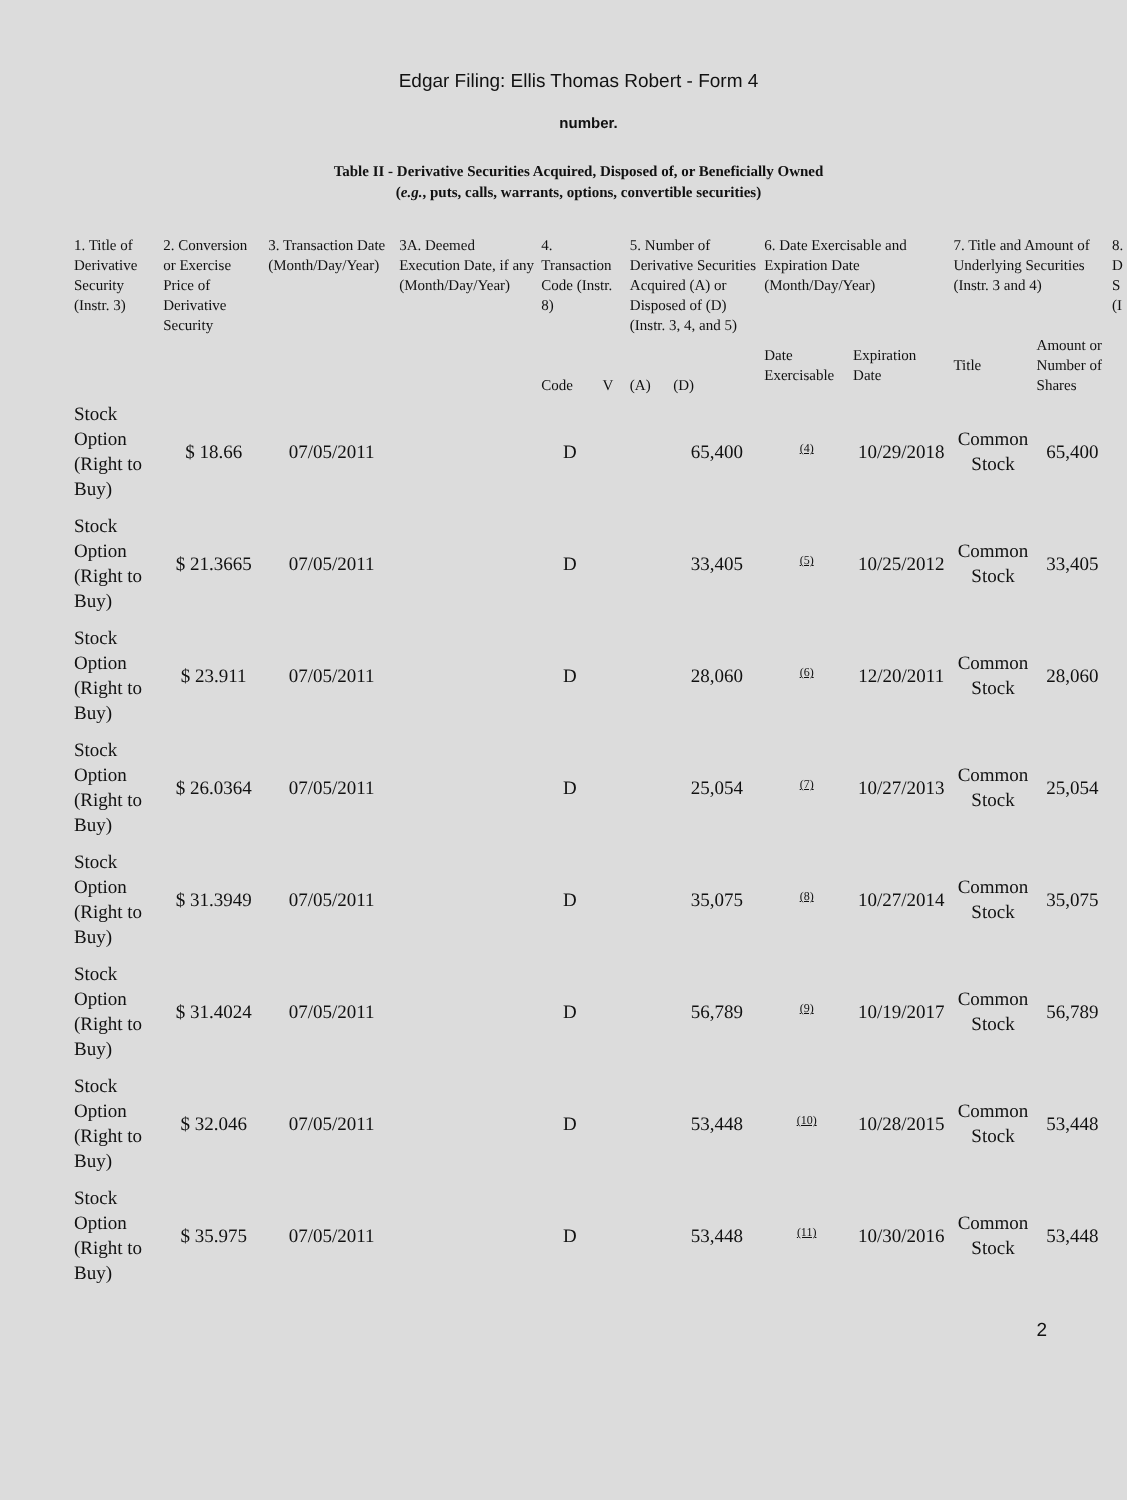Edgar Filing: Ellis Thomas Robert - Form 4
number.
Table II - Derivative Securities Acquired, Disposed of, or Beneficially Owned
(e.g., puts, calls, warrants, options, convertible securities)
| 1. Title of Derivative Security (Instr. 3) | 2. Conversion or Exercise Price of Derivative Security | 3. Transaction Date (Month/Day/Year) | 3A. Deemed Execution Date, if any (Month/Day/Year) | 4. Transaction Code (Instr. 8) | | 5. Number of Derivative Securities Acquired (A) or Disposed of (D) (Instr. 3, 4, and 5) | | 6. Date Exercisable and Expiration Date (Month/Day/Year) | | 7. Title and Amount of Underlying Securities (Instr. 3 and 4) | | 8. D S (I |
| --- | --- | --- | --- | --- | --- | --- | --- | --- | --- | --- | --- | --- |
| | | | | Code | V | (A) | (D) | Date Exercisable | Expiration Date | Title | Amount or Number of Shares | |
| Stock Option (Right to Buy) | $ 18.66 | 07/05/2011 | | D | | | 65,400 | <sup>(4)</sup> | 10/29/2018 | Common Stock | 65,400 | |
| Stock Option (Right to Buy) | $ 21.3665 | 07/05/2011 | | D | | | 33,405 | <sup>(5)</sup> | 10/25/2012 | Common Stock | 33,405 | |
| Stock Option (Right to Buy) | $ 23.911 | 07/05/2011 | | D | | | 28,060 | <sup>(6)</sup> | 12/20/2011 | Common Stock | 28,060 | |
| Stock Option (Right to Buy) | $ 26.0364 | 07/05/2011 | | D | | | 25,054 | <sup>(7)</sup> | 10/27/2013 | Common Stock | 25,054 | |
| Stock Option (Right to Buy) | $ 31.3949 | 07/05/2011 | | D | | | 35,075 | <sup>(8)</sup> | 10/27/2014 | Common Stock | 35,075 | |
| Stock Option (Right to Buy) | $ 31.4024 | 07/05/2011 | | D | | | 56,789 | <sup>(9)</sup> | 10/19/2017 | Common Stock | 56,789 | |
| Stock Option (Right to Buy) | $ 32.046 | 07/05/2011 | | D | | | 53,448 | <sup>(10)</sup> | 10/28/2015 | Common Stock | 53,448 | |
| Stock Option (Right to Buy) | $ 35.975 | 07/05/2011 | | D | | | 53,448 | <sup>(11)</sup> | 10/30/2016 | Common Stock | 53,448 | |
2